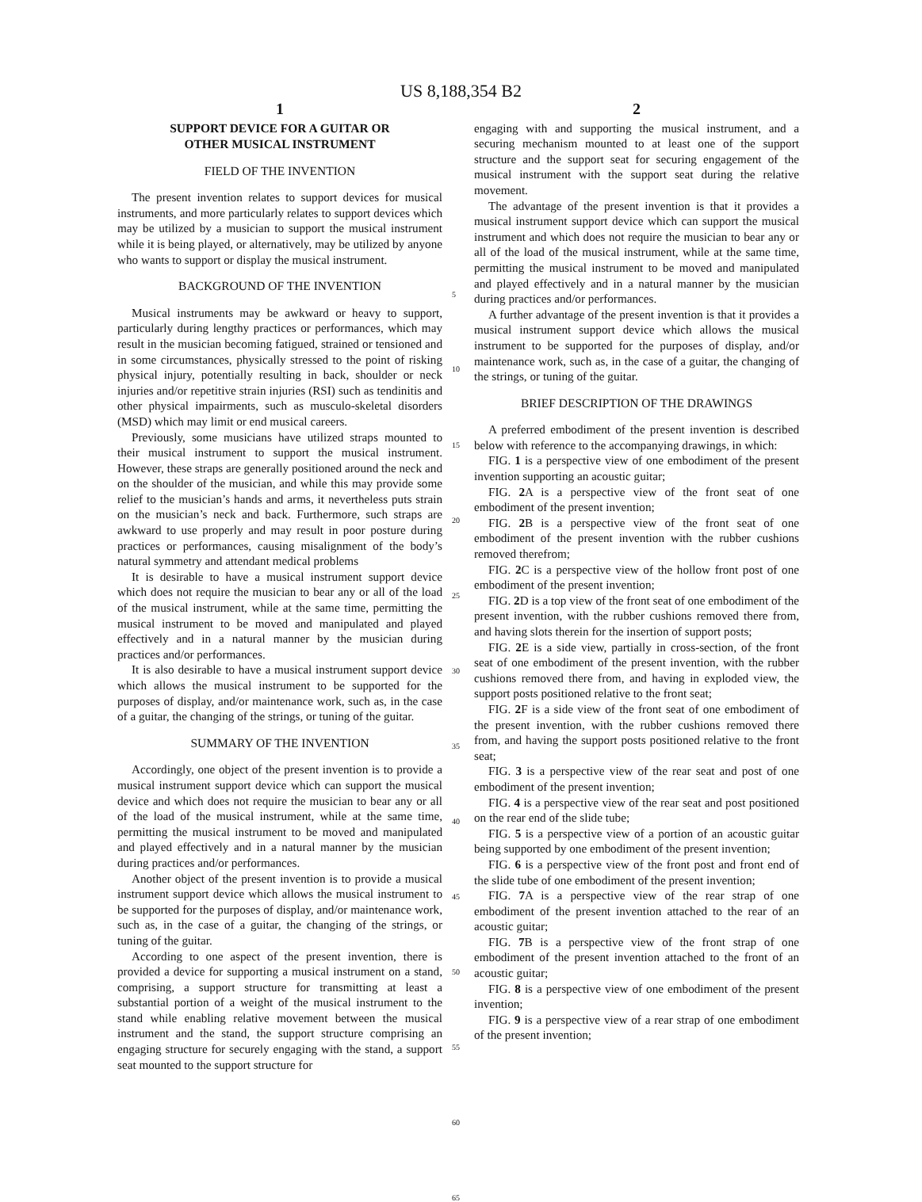US 8,188,354 B2
1
SUPPORT DEVICE FOR A GUITAR OR
OTHER MUSICAL INSTRUMENT
FIELD OF THE INVENTION
The present invention relates to support devices for musical instruments, and more particularly relates to support devices which may be utilized by a musician to support the musical instrument while it is being played, or alternatively, may be utilized by anyone who wants to support or display the musical instrument.
BACKGROUND OF THE INVENTION
Musical instruments may be awkward or heavy to support, particularly during lengthy practices or performances, which may result in the musician becoming fatigued, strained or tensioned and in some circumstances, physically stressed to the point of risking physical injury, potentially resulting in back, shoulder or neck injuries and/or repetitive strain injuries (RSI) such as tendinitis and other physical impairments, such as musculo-skeletal disorders (MSD) which may limit or end musical careers.
Previously, some musicians have utilized straps mounted to their musical instrument to support the musical instrument. However, these straps are generally positioned around the neck and on the shoulder of the musician, and while this may provide some relief to the musician’s hands and arms, it nevertheless puts strain on the musician’s neck and back. Furthermore, such straps are awkward to use properly and may result in poor posture during practices or performances, causing misalignment of the body’s natural symmetry and attendant medical problems
It is desirable to have a musical instrument support device which does not require the musician to bear any or all of the load of the musical instrument, while at the same time, permitting the musical instrument to be moved and manipulated and played effectively and in a natural manner by the musician during practices and/or performances.
It is also desirable to have a musical instrument support device which allows the musical instrument to be supported for the purposes of display, and/or maintenance work, such as, in the case of a guitar, the changing of the strings, or tuning of the guitar.
SUMMARY OF THE INVENTION
Accordingly, one object of the present invention is to provide a musical instrument support device which can support the musical device and which does not require the musician to bear any or all of the load of the musical instrument, while at the same time, permitting the musical instrument to be moved and manipulated and played effectively and in a natural manner by the musician during practices and/or performances.
Another object of the present invention is to provide a musical instrument support device which allows the musical instrument to be supported for the purposes of display, and/or maintenance work, such as, in the case of a guitar, the changing of the strings, or tuning of the guitar.
According to one aspect of the present invention, there is provided a device for supporting a musical instrument on a stand, comprising, a support structure for transmitting at least a substantial portion of a weight of the musical instrument to the stand while enabling relative movement between the musical instrument and the stand, the support structure comprising an engaging structure for securely engaging with the stand, a support seat mounted to the support structure for
5
10
15
20
25
30
35
40
45
50
55
60
65
2
engaging with and supporting the musical instrument, and a securing mechanism mounted to at least one of the support structure and the support seat for securing engagement of the musical instrument with the support seat during the relative movement.
The advantage of the present invention is that it provides a musical instrument support device which can support the musical instrument and which does not require the musician to bear any or all of the load of the musical instrument, while at the same time, permitting the musical instrument to be moved and manipulated and played effectively and in a natural manner by the musician during practices and/or performances.
A further advantage of the present invention is that it provides a musical instrument support device which allows the musical instrument to be supported for the purposes of display, and/or maintenance work, such as, in the case of a guitar, the changing of the strings, or tuning of the guitar.
BRIEF DESCRIPTION OF THE DRAWINGS
A preferred embodiment of the present invention is described below with reference to the accompanying drawings, in which:
FIG. 1 is a perspective view of one embodiment of the present invention supporting an acoustic guitar;
FIG. 2 A is a perspective view of the front seat of one embodiment of the present invention;
FIG. 2 B is a perspective view of the front seat of one embodiment of the present invention with the rubber cushions removed therefrom;
FIG. 2 C is a perspective view of the hollow front post of one embodiment of the present invention;
FIG. 2 D is a top view of the front seat of one embodiment of the present invention, with the rubber cushions removed there from, and having slots therein for the insertion of support posts;
FIG. 2 E is a side view, partially in cross-section, of the front seat of one embodiment of the present invention, with the rubber cushions removed there from, and having in exploded view, the support posts positioned relative to the front seat;
FIG. 2 F is a side view of the front seat of one embodiment of the present invention, with the rubber cushions removed there from, and having the support posts positioned relative to the front seat;
FIG. 3 is a perspective view of the rear seat and post of one embodiment of the present invention;
FIG. 4 is a perspective view of the rear seat and post positioned on the rear end of the slide tube;
FIG. 5 is a perspective view of a portion of an acoustic guitar being supported by one embodiment of the present invention;
FIG. 6 is a perspective view of the front post and front end of the slide tube of one embodiment of the present invention;
FIG. 7 A is a perspective view of the rear strap of one embodiment of the present invention attached to the rear of an acoustic guitar;
FIG. 7 B is a perspective view of the front strap of one embodiment of the present invention attached to the front of an acoustic guitar;
FIG. 8 is a perspective view of one embodiment of the present invention;
FIG. 9 is a perspective view of a rear strap of one embodiment of the present invention;